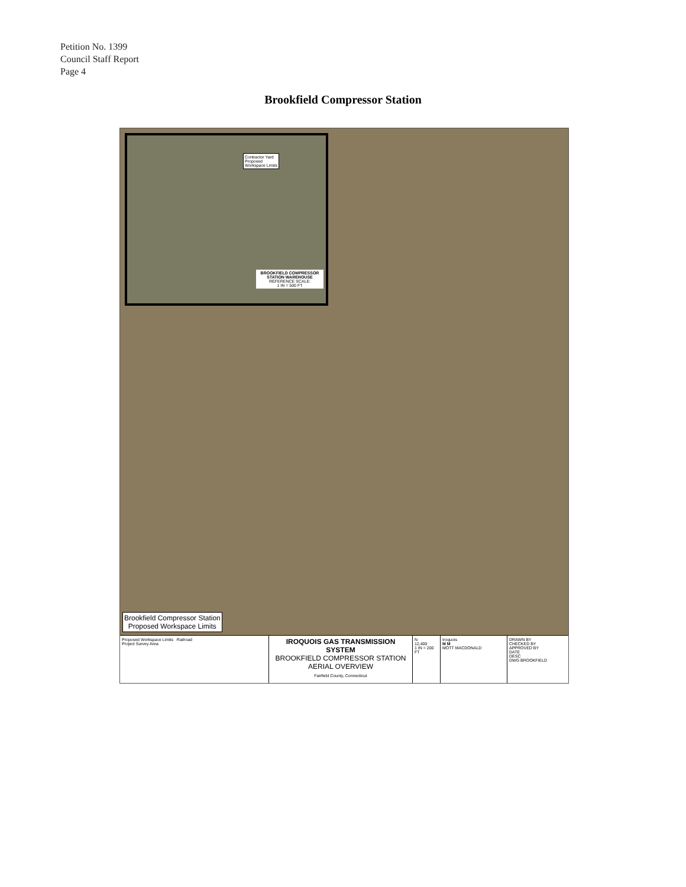Petition No. 1399
Council Staff Report
Page 4
Brookfield Compressor Station
Contractor Yard
Proposed
Workspace Limits
BROOKFIELD COMPRESSOR STATION WAREHOUSE
REFERENCE SCALE:
1 IN = 500 FT
Brookfield Compressor Station
Proposed Workspace Limits
Proposed Workspace Limits Railroad
Project Survey Area
IROQUOIS GAS TRANSMISSION SYSTEM
BROOKFIELD COMPRESSOR STATION
AERIAL OVERVIEW
Fairfield County, Connecticut
N
12,400
1 IN = 200 FT
Iroquois
M M
MOTT MACDONALD
DRAWN BY
CHECKED BY
APPROVED BY
DATE
DESC
DWG BROOKFIELD